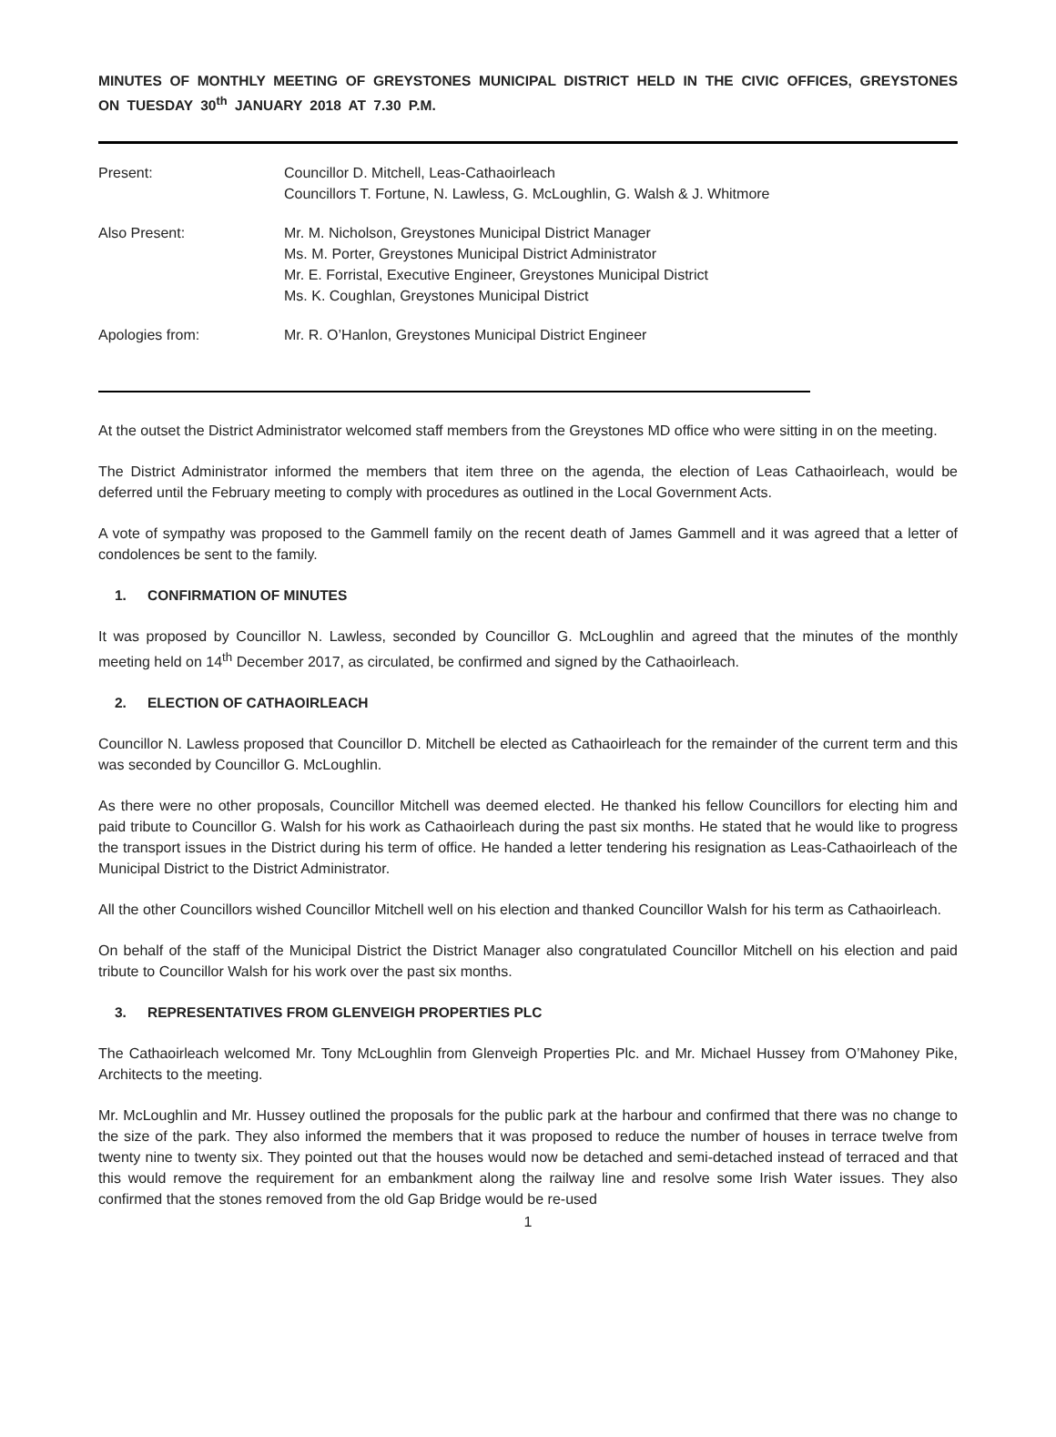MINUTES OF MONTHLY MEETING OF GREYSTONES MUNICIPAL DISTRICT HELD IN THE CIVIC OFFICES, GREYSTONES ON TUESDAY 30<sup>th</sup> JANUARY 2018 AT 7.30 P.M.
| Present: | Councillor D. Mitchell, Leas-Cathaoirleach Councillors T. Fortune, N. Lawless, G. McLoughlin, G. Walsh & J. Whitmore |
| Also Present: | Mr. M. Nicholson, Greystones Municipal District Manager Ms. M. Porter, Greystones Municipal District Administrator Mr. E. Forristal, Executive Engineer, Greystones Municipal District Ms. K. Coughlan, Greystones Municipal District |
| Apologies from: | Mr. R. O’Hanlon, Greystones Municipal District Engineer |
At the outset the District Administrator welcomed staff members from the Greystones MD office who were sitting in on the meeting.
The District Administrator informed the members that item three on the agenda, the election of Leas Cathaoirleach, would be deferred until the February meeting to comply with procedures as outlined in the Local Government Acts.
A vote of sympathy was proposed to the Gammell family on the recent death of James Gammell and it was agreed that a letter of condolences be sent to the family.
1. CONFIRMATION OF MINUTES
It was proposed by Councillor N. Lawless, seconded by Councillor G. McLoughlin and agreed that the minutes of the monthly meeting held on 14<sup>th</sup> December 2017, as circulated, be confirmed and signed by the Cathaoirleach.
2. ELECTION OF CATHAOIRLEACH
Councillor N. Lawless proposed that Councillor D. Mitchell be elected as Cathaoirleach for the remainder of the current term and this was seconded by Councillor G. McLoughlin.
As there were no other proposals, Councillor Mitchell was deemed elected. He thanked his fellow Councillors for electing him and paid tribute to Councillor G. Walsh for his work as Cathaoirleach during the past six months. He stated that he would like to progress the transport issues in the District during his term of office. He handed a letter tendering his resignation as Leas-Cathaoirleach of the Municipal District to the District Administrator.
All the other Councillors wished Councillor Mitchell well on his election and thanked Councillor Walsh for his term as Cathaoirleach.
On behalf of the staff of the Municipal District the District Manager also congratulated Councillor Mitchell on his election and paid tribute to Councillor Walsh for his work over the past six months.
3. REPRESENTATIVES FROM GLENVEIGH PROPERTIES PLC
The Cathaoirleach welcomed Mr. Tony McLoughlin from Glenveigh Properties Plc. and Mr. Michael Hussey from O’Mahoney Pike, Architects to the meeting.
Mr. McLoughlin and Mr. Hussey outlined the proposals for the public park at the harbour and confirmed that there was no change to the size of the park. They also informed the members that it was proposed to reduce the number of houses in terrace twelve from twenty nine to twenty six. They pointed out that the houses would now be detached and semi-detached instead of terraced and that this would remove the requirement for an embankment along the railway line and resolve some Irish Water issues. They also confirmed that the stones removed from the old Gap Bridge would be re-used
1